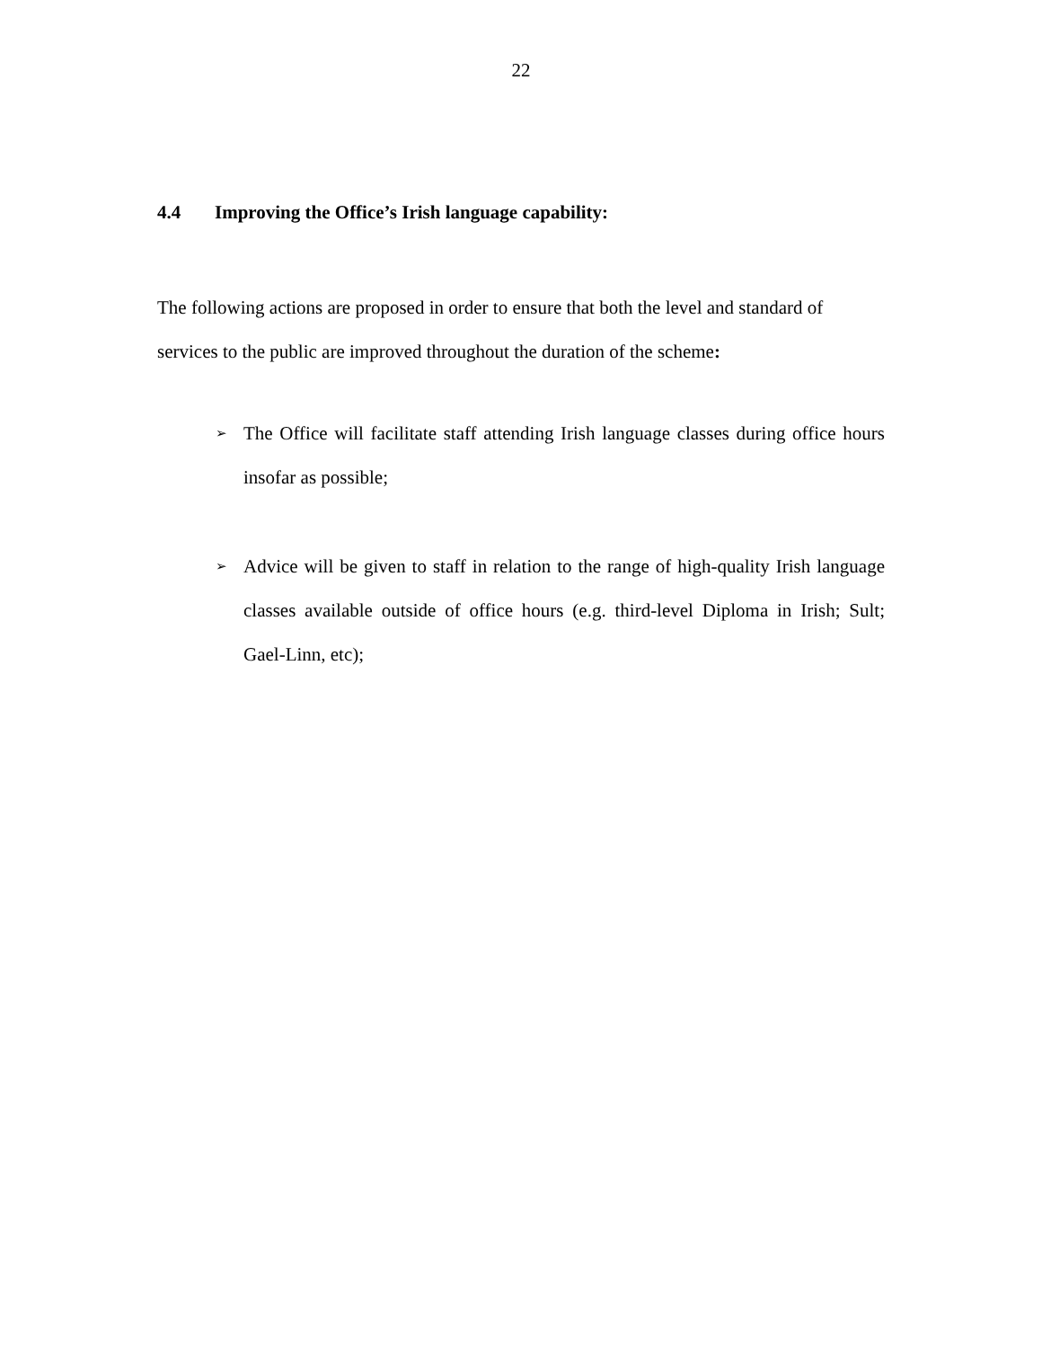22
4.4 Improving the Office’s Irish language capability:
The following actions are proposed in order to ensure that both the level and standard of services to the public are improved throughout the duration of the scheme:
➢ The Office will facilitate staff attending Irish language classes during office hours insofar as possible;
➢ Advice will be given to staff in relation to the range of high-quality Irish language classes available outside of office hours (e.g. third-level Diploma in Irish; Sult; Gael-Linn, etc);